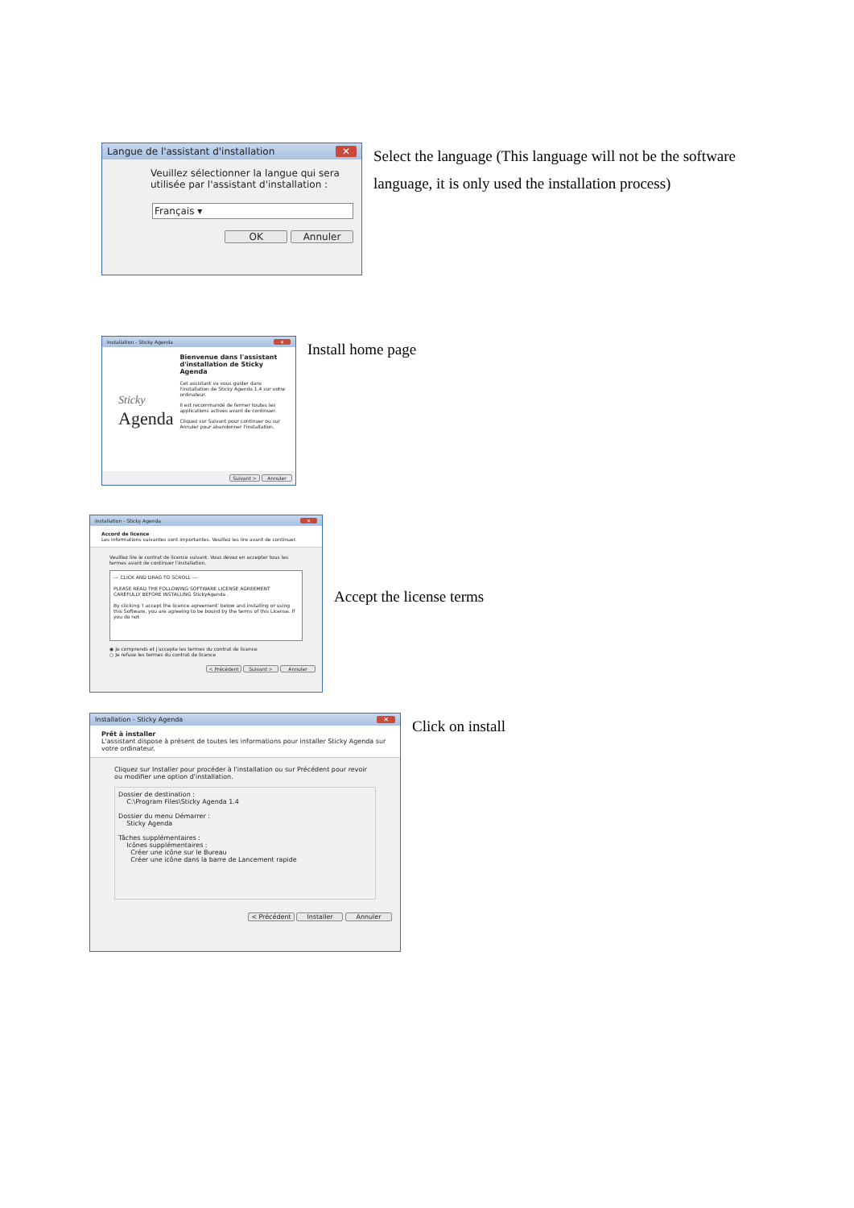Langue de l'assistant d'installation ✕
Veuillez sélectionner la langue qui sera utilisée par l'assistant d'installation :
Français ▾
OK Annuler
Select the language (This language will not be the software language, it is only used the installation process)
Installation - Sticky Agenda ✕
Sticky
Agenda
Bienvenue dans l'assistant d'installation de Sticky Agenda
Cet assistant va vous guider dans l'installation de Sticky Agenda 1.4 sur votre ordinateur.
Il est recommandé de fermer toutes les applications actives avant de continuer.
Cliquez sur Suivant pour continuer ou sur Annuler pour abandonner l'installation.
Suivant > Annuler
Install home page
Installation - Sticky Agenda ✕
Accord de licence
Les informations suivantes sont importantes. Veuillez les lire avant de continuer.
Veuillez lire le contrat de licence suivant. Vous devez en accepter tous les termes avant de continuer l'installation.
--- CLICK AND DRAG TO SCROLL ---
PLEASE READ THE FOLLOWING SOFTWARE LICENSE AGREEMENT CAREFULLY BEFORE INSTALLING StickyAgenda .
By clicking 'I accept the licence agreement' below and installing or using this Software, you are agreeing to be bound by the terms of this License. If you do not
◉ Je comprends et j'accepte les termes du contrat de licence
○ Je refuse les termes du contrat de licence
< Précédent Suivant > Annuler
Accept the license terms
Installation - Sticky Agenda ✕
Prêt à installer
L'assistant dispose à présent de toutes les informations pour installer Sticky Agenda sur votre ordinateur.
Cliquez sur Installer pour procéder à l'installation ou sur Précédent pour revoir ou modifier une option d'installation.
Dossier de destination :
C:\Program Files\Sticky Agenda 1.4
Dossier du menu Démarrer :
Sticky Agenda
Tâches supplémentaires :
Icônes supplémentaires :
Créer une icône sur le Bureau
Créer une icône dans la barre de Lancement rapide
< Précédent Installer Annuler
Click on install